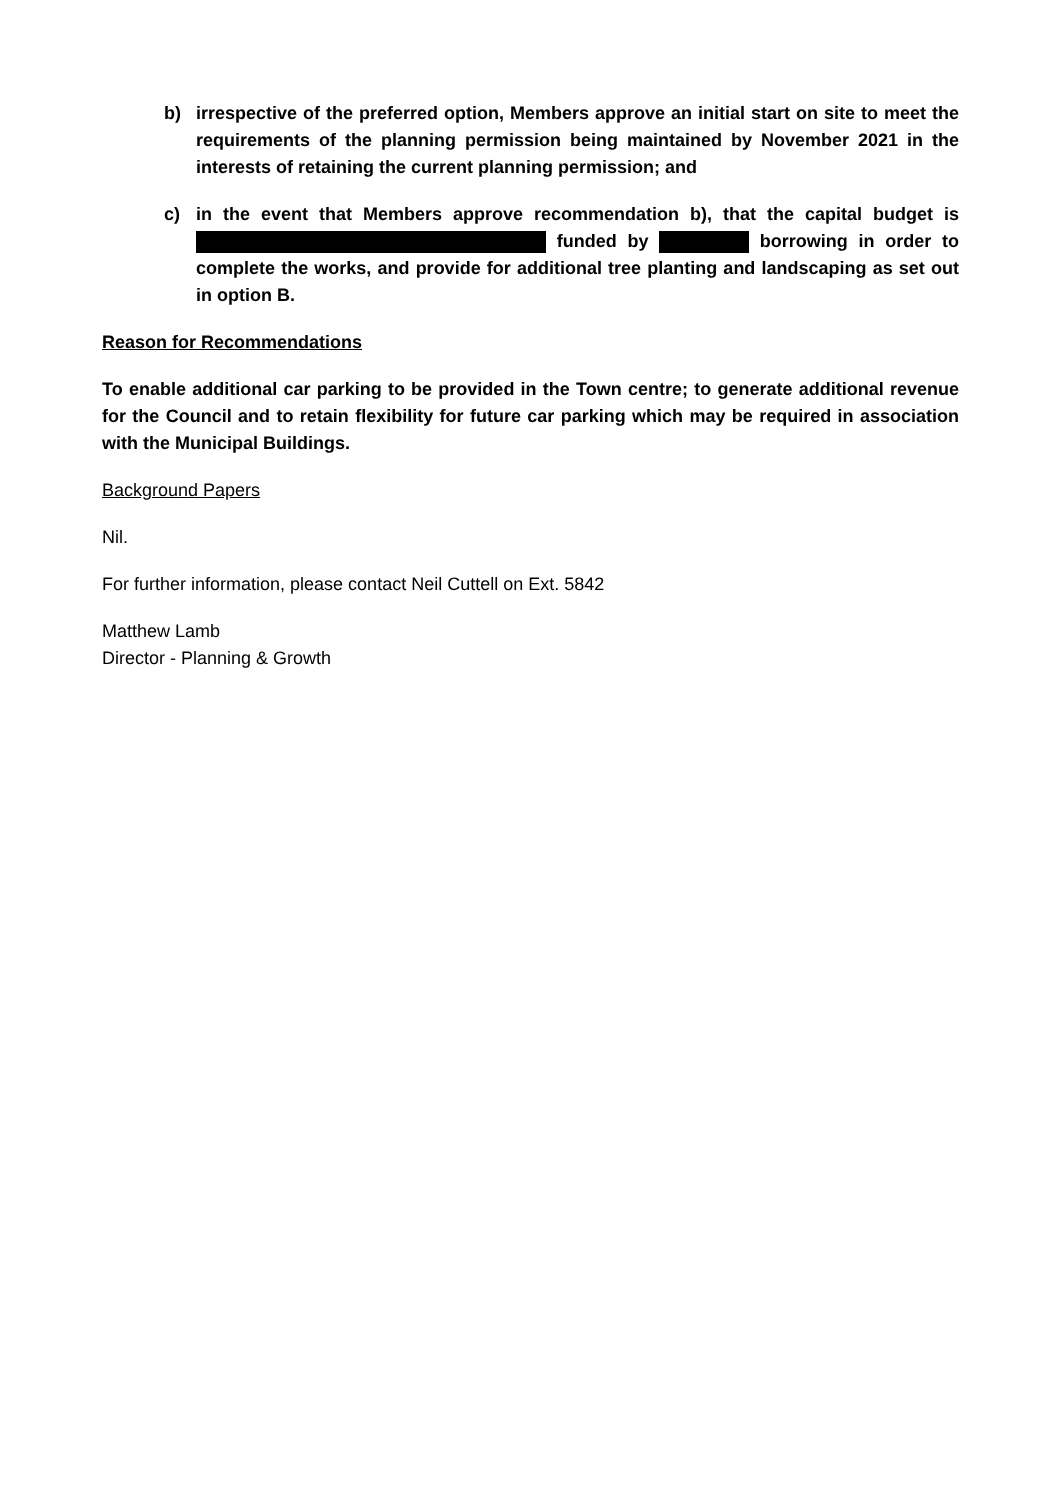b) irrespective of the preferred option, Members approve an initial start on site to meet the requirements of the planning permission being maintained by November 2021 in the interests of retaining the current planning permission; and
c) in the event that Members approve recommendation b), that the capital budget is funded by borrowing in order to complete the works, and provide for additional tree planting and landscaping as set out in option B.
Reason for Recommendations
To enable additional car parking to be provided in the Town centre; to generate additional revenue for the Council and to retain flexibility for future car parking which may be required in association with the Municipal Buildings.
Background Papers
Nil.
For further information, please contact Neil Cuttell on Ext. 5842
Matthew Lamb
Director - Planning & Growth